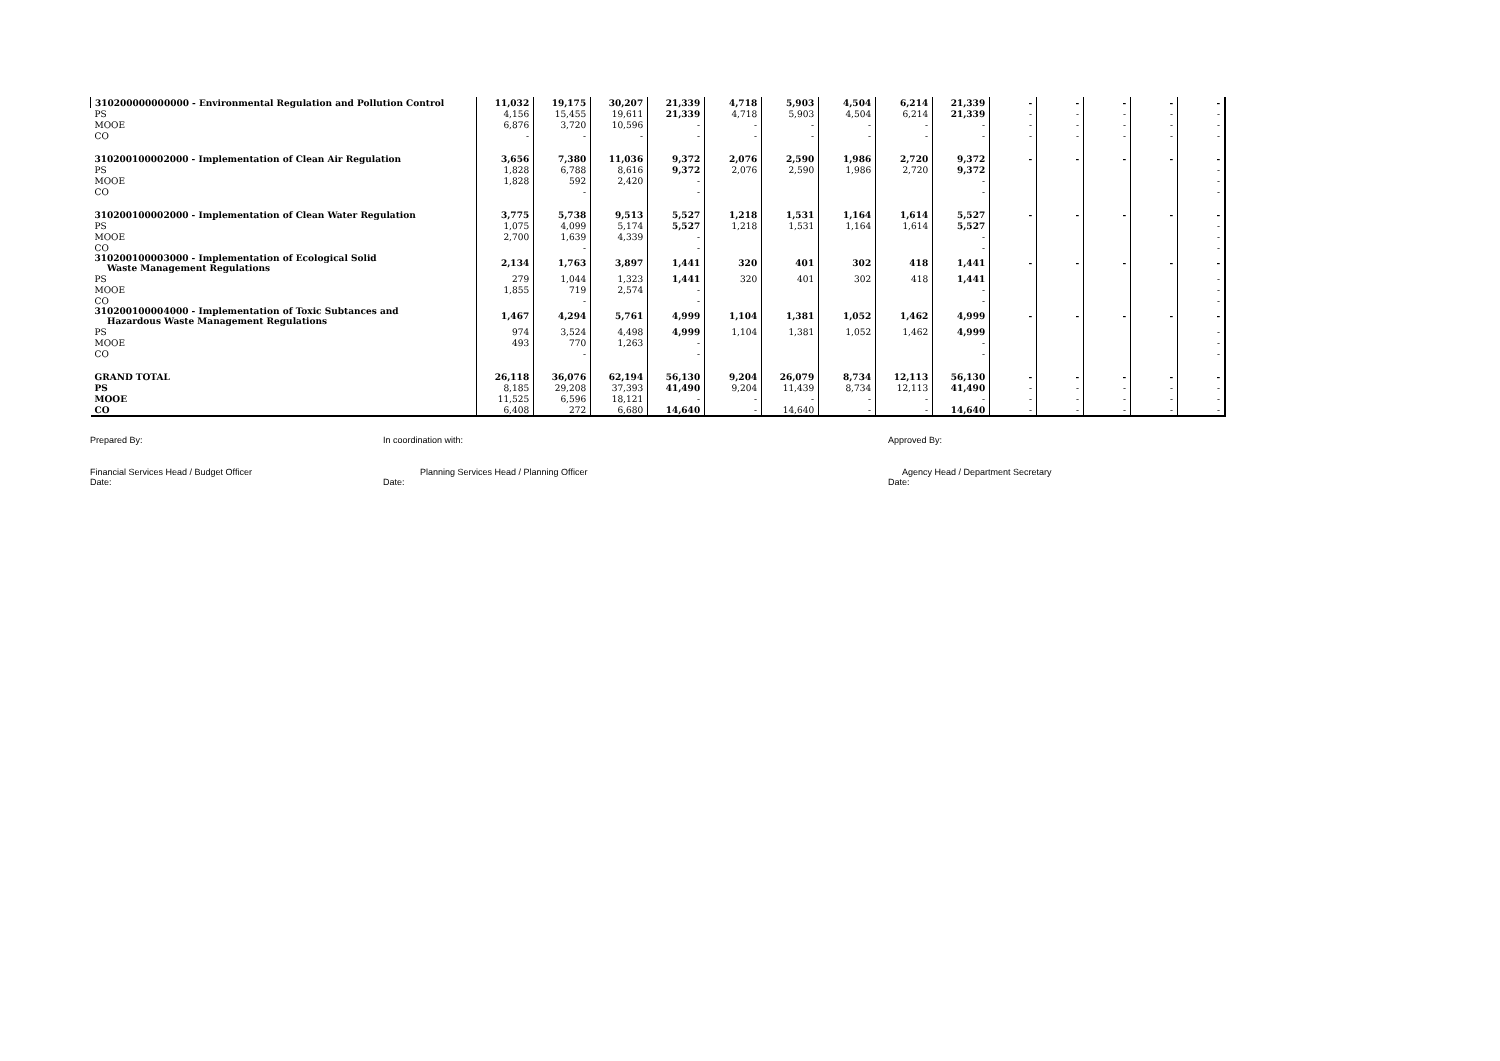| 310200000000000 - Environmental Regulation and Pollution Control | | 11,032 | 19,175 | 30,207 | 21,339 | 4,718 | 5,903 | 4,504 | 6,214 | 21,339 | - | - | - | - | - |
| PS | | 4,156 | 15,455 | 19,611 | 21,339 | 4,718 | 5,903 | 4,504 | 6,214 | 21,339 | - | - | - | - | - |
| MOOE | | 6,876 | 3,720 | 10,596 | - | - | - | - | - | - | - | - | - | - | - |
| CO | | - | - | - | - | - | - | - | - | - | - | - | - | - | - |
| 310200100002000 - Implementation of Clean Air Regulation | | 3,656 | 7,380 | 11,036 | 9,372 | 2,076 | 2,590 | 1,986 | 2,720 | 9,372 | - | - | - | - | - |
| PS | | 1,828 | 6,788 | 8,616 | 9,372 | 2,076 | 2,590 | 1,986 | 2,720 | 9,372 | | | | | - |
| MOOE | | 1,828 | 592 | 2,420 | - | | | | | - | | | | | - |
| CO | | | - | | - | | | | | - | | | | | - |
| 310200100002000 - Implementation of Clean Water Regulation | | 3,775 | 5,738 | 9,513 | 5,527 | 1,218 | 1,531 | 1,164 | 1,614 | 5,527 | - | - | - | - | - |
| PS | | 1,075 | 4,099 | 5,174 | 5,527 | 1,218 | 1,531 | 1,164 | 1,614 | 5,527 | | | | | - |
| MOOE | | 2,700 | 1,639 | 4,339 | - | | | | | - | | | | | - |
| CO | | | - | | - | | | | | - | | | | | - |
| 310200100003000 - Implementation of Ecological Solid Waste Management Regulations | | 2,134 | 1,763 | 3,897 | 1,441 | 320 | 401 | 302 | 418 | 1,441 | - | - | - | - | - |
| PS | | 279 | 1,044 | 1,323 | 1,441 | 320 | 401 | 302 | 418 | 1,441 | | | | | - |
| MOOE | | 1,855 | 719 | 2,574 | - | | | | | - | | | | | - |
| CO | | | - | | - | | | | | - | | | | | - |
| 310200100004000 - Implementation of Toxic Subtances and Hazardous Waste Management Regulations | | 1,467 | 4,294 | 5,761 | 4,999 | 1,104 | 1,381 | 1,052 | 1,462 | 4,999 | - | - | - | - | - |
| PS | | 974 | 3,524 | 4,498 | 4,999 | 1,104 | 1,381 | 1,052 | 1,462 | 4,999 | | | | | - |
| MOOE | | 493 | 770 | 1,263 | - | | | | | - | | | | | - |
| CO | | | - | | - | | | | | - | | | | | - |
| GRAND TOTAL | | 26,118 | 36,076 | 62,194 | 56,130 | 9,204 | 26,079 | 8,734 | 12,113 | 56,130 | - | - | - | - | - |
| PS | | 8,185 | 29,208 | 37,393 | 41,490 | 9,204 | 11,439 | 8,734 | 12,113 | 41,490 | - | - | - | - | - |
| MOOE | | 11,525 | 6,596 | 18,121 | - | - | - | - | - | - | - | - | - | - | - |
| CO | | 6,408 | 272 | 6,680 | 14,640 | - | 14,640 | - | - | 14,640 | - | - | - | - | - |
Prepared By: In coordination with: Approved By:
Financial Services Head / Budget Officer Planning Services Head / Planning Officer Agency Head / Department Secretary
Date: Date: Date: